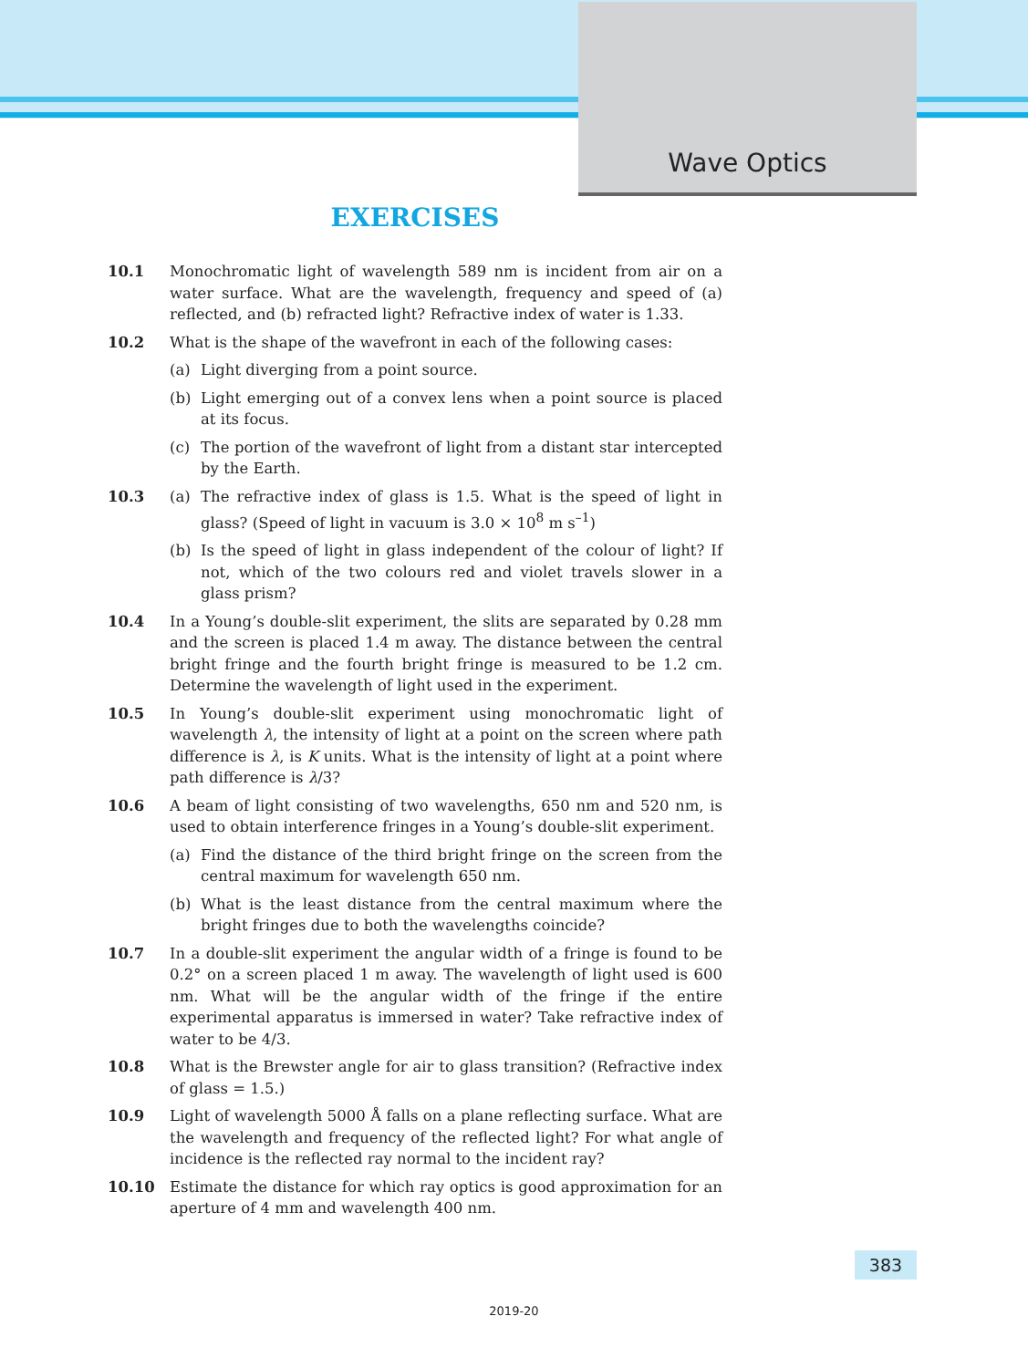Wave Optics
EXERCISES
10.1 Monochromatic light of wavelength 589 nm is incident from air on a water surface. What are the wavelength, frequency and speed of (a) reflected, and (b) refracted light? Refractive index of water is 1.33.
10.2 What is the shape of the wavefront in each of the following cases:
(a) Light diverging from a point source.
(b) Light emerging out of a convex lens when a point source is placed at its focus.
(c) The portion of the wavefront of light from a distant star intercepted by the Earth.
10.3 (a) The refractive index of glass is 1.5. What is the speed of light in glass? (Speed of light in vacuum is 3.0 × 10<sup>8</sup> m s<sup>–1</sup>)
(b) Is the speed of light in glass independent of the colour of light? If not, which of the two colours red and violet travels slower in a glass prism?
10.4 In a Young’s double-slit experiment, the slits are separated by 0.28 mm and the screen is placed 1.4 m away. The distance between the central bright fringe and the fourth bright fringe is measured to be 1.2 cm. Determine the wavelength of light used in the experiment.
10.5 In Young’s double-slit experiment using monochromatic light of wavelength λ, the intensity of light at a point on the screen where path difference is λ, is K units. What is the intensity of light at a point where path difference is λ/3?
10.6 A beam of light consisting of two wavelengths, 650 nm and 520 nm, is used to obtain interference fringes in a Young’s double-slit experiment.
(a) Find the distance of the third bright fringe on the screen from the central maximum for wavelength 650 nm.
(b) What is the least distance from the central maximum where the bright fringes due to both the wavelengths coincide?
10.7 In a double-slit experiment the angular width of a fringe is found to be 0.2° on a screen placed 1 m away. The wavelength of light used is 600 nm. What will be the angular width of the fringe if the entire experimental apparatus is immersed in water? Take refractive index of water to be 4/3.
10.8 What is the Brewster angle for air to glass transition? (Refractive index of glass = 1.5.)
10.9 Light of wavelength 5000 Å falls on a plane reflecting surface. What are the wavelength and frequency of the reflected light? For what angle of incidence is the reflected ray normal to the incident ray?
10.10 Estimate the distance for which ray optics is good approximation for an aperture of 4 mm and wavelength 400 nm.
383
2019-20